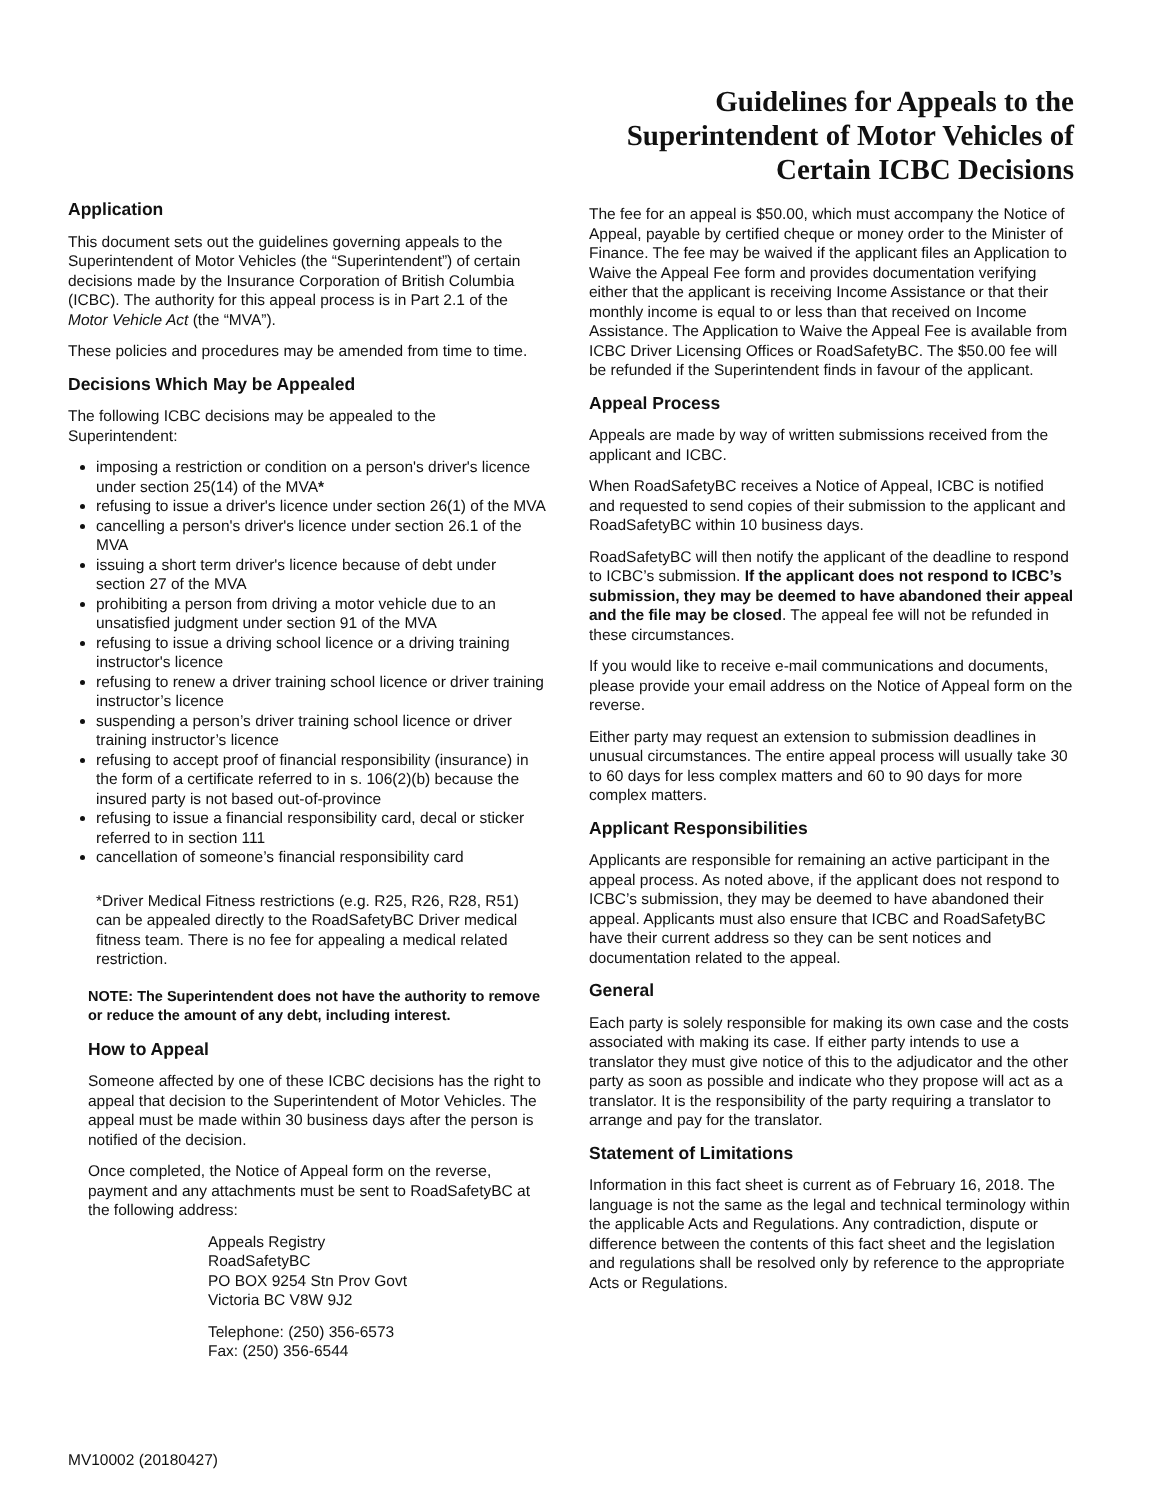Guidelines for Appeals to the
Superintendent of Motor Vehicles of
Certain ICBC Decisions
Application
This document sets out the guidelines governing appeals to the Superintendent of Motor Vehicles (the “Superintendent”) of certain decisions made by the Insurance Corporation of British Columbia (ICBC). The authority for this appeal process is in Part 2.1 of the Motor Vehicle Act (the “MVA”).
These policies and procedures may be amended from time to time.
Decisions Which May be Appealed
The following ICBC decisions may be appealed to the Superintendent:
imposing a restriction or condition on a person's driver's licence under section 25(14) of the MVA*
refusing to issue a driver's licence under section 26(1) of the MVA
cancelling a person's driver's licence under section 26.1 of the MVA
issuing a short term driver's licence because of debt under section 27 of the MVA
prohibiting a person from driving a motor vehicle due to an unsatisfied judgment under section 91 of the MVA
refusing to issue a driving school licence or a driving training instructor's licence
refusing to renew a driver training school licence or driver training instructor’s licence
suspending a person’s driver training school licence or driver training instructor’s licence
refusing to accept proof of financial responsibility (insurance) in the form of a certificate referred to in s. 106(2)(b) because the insured party is not based out-of-province
refusing to issue a financial responsibility card, decal or sticker referred to in section 111
cancellation of someone’s financial responsibility card
*Driver Medical Fitness restrictions (e.g. R25, R26, R28, R51) can be appealed directly to the RoadSafetyBC Driver medical fitness team. There is no fee for appealing a medical related restriction.
NOTE: The Superintendent does not have the authority to remove or reduce the amount of any debt, including interest.
How to Appeal
Someone affected by one of these ICBC decisions has the right to appeal that decision to the Superintendent of Motor Vehicles. The appeal must be made within 30 business days after the person is notified of the decision.
Once completed, the Notice of Appeal form on the reverse, payment and any attachments must be sent to RoadSafetyBC at the following address:
Appeals Registry
RoadSafetyBC
PO BOX 9254 Stn Prov Govt
Victoria BC V8W 9J2
Telephone: (250) 356-6573
Fax: (250) 356-6544
The fee for an appeal is $50.00, which must accompany the Notice of Appeal, payable by certified cheque or money order to the Minister of Finance. The fee may be waived if the applicant files an Application to Waive the Appeal Fee form and provides documentation verifying either that the applicant is receiving Income Assistance or that their monthly income is equal to or less than that received on Income Assistance. The Application to Waive the Appeal Fee is available from ICBC Driver Licensing Offices or RoadSafetyBC. The $50.00 fee will be refunded if the Superintendent finds in favour of the applicant.
Appeal Process
Appeals are made by way of written submissions received from the applicant and ICBC.
When RoadSafetyBC receives a Notice of Appeal, ICBC is notified and requested to send copies of their submission to the applicant and RoadSafetyBC within 10 business days.
RoadSafetyBC will then notify the applicant of the deadline to respond to ICBC’s submission. If the applicant does not respond to ICBC’s submission, they may be deemed to have abandoned their appeal and the file may be closed. The appeal fee will not be refunded in these circumstances.
If you would like to receive e-mail communications and documents, please provide your email address on the Notice of Appeal form on the reverse.
Either party may request an extension to submission deadlines in unusual circumstances. The entire appeal process will usually take 30 to 60 days for less complex matters and 60 to 90 days for more complex matters.
Applicant Responsibilities
Applicants are responsible for remaining an active participant in the appeal process. As noted above, if the applicant does not respond to ICBC’s submission, they may be deemed to have abandoned their appeal. Applicants must also ensure that ICBC and RoadSafetyBC have their current address so they can be sent notices and documentation related to the appeal.
General
Each party is solely responsible for making its own case and the costs associated with making its case. If either party intends to use a translator they must give notice of this to the adjudicator and the other party as soon as possible and indicate who they propose will act as a translator. It is the responsibility of the party requiring a translator to arrange and pay for the translator.
Statement of Limitations
Information in this fact sheet is current as of February 16, 2018. The language is not the same as the legal and technical terminology within the applicable Acts and Regulations. Any contradiction, dispute or difference between the contents of this fact sheet and the legislation and regulations shall be resolved only by reference to the appropriate Acts or Regulations.
MV10002 (20180427)